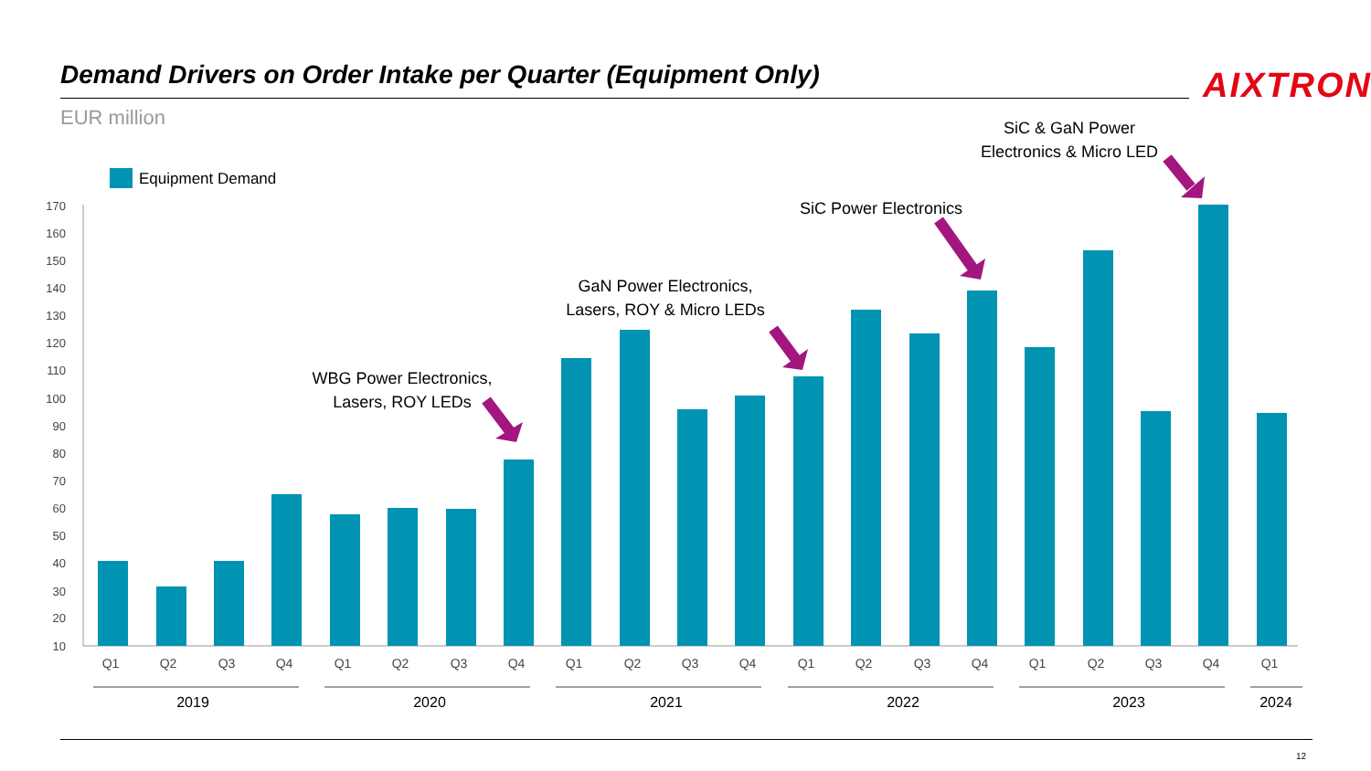Demand Drivers on Order Intake per Quarter (Equipment Only)
AIXTRON
EUR million
Equipment Demand
170
160
150
140
130
120
110
100
90
80
70
60
50
40
30
20
10
Q1
Q2
Q3
Q4
Q1
Q2
Q3
Q4
Q1
Q2
Q3
Q4
Q1
Q2
Q3
Q4
Q1
Q2
Q3
Q4
Q1
2019
2020
2021
2022
2023
2024
WBG Power Electronics,
Lasers, ROY LEDs
GaN Power Electronics,
Lasers, ROY & Micro LEDs
SiC Power Electronics
SiC & GaN Power
Electronics & Micro LED
12